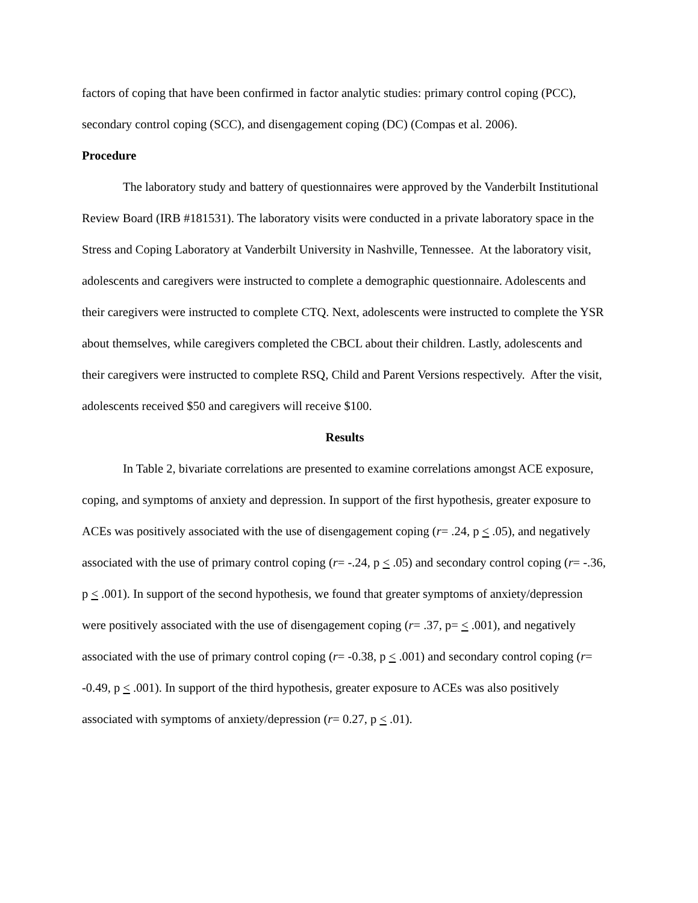factors of coping that have been confirmed in factor analytic studies: primary control coping (PCC), secondary control coping (SCC), and disengagement coping (DC) (Compas et al. 2006).
Procedure
The laboratory study and battery of questionnaires were approved by the Vanderbilt Institutional Review Board (IRB #181531). The laboratory visits were conducted in a private laboratory space in the Stress and Coping Laboratory at Vanderbilt University in Nashville, Tennessee. At the laboratory visit, adolescents and caregivers were instructed to complete a demographic questionnaire. Adolescents and their caregivers were instructed to complete CTQ. Next, adolescents were instructed to complete the YSR about themselves, while caregivers completed the CBCL about their children. Lastly, adolescents and their caregivers were instructed to complete RSQ, Child and Parent Versions respectively. After the visit, adolescents received $50 and caregivers will receive $100.
Results
In Table 2, bivariate correlations are presented to examine correlations amongst ACE exposure, coping, and symptoms of anxiety and depression. In support of the first hypothesis, greater exposure to ACEs was positively associated with the use of disengagement coping (r= .24, p < .05), and negatively associated with the use of primary control coping (r= -.24, p < .05) and secondary control coping (r= -.36, p < .001). In support of the second hypothesis, we found that greater symptoms of anxiety/depression were positively associated with the use of disengagement coping (r= .37, p= < .001), and negatively associated with the use of primary control coping (r= -0.38, p < .001) and secondary control coping (r= -0.49, p < .001). In support of the third hypothesis, greater exposure to ACEs was also positively associated with symptoms of anxiety/depression (r= 0.27, p < .01).